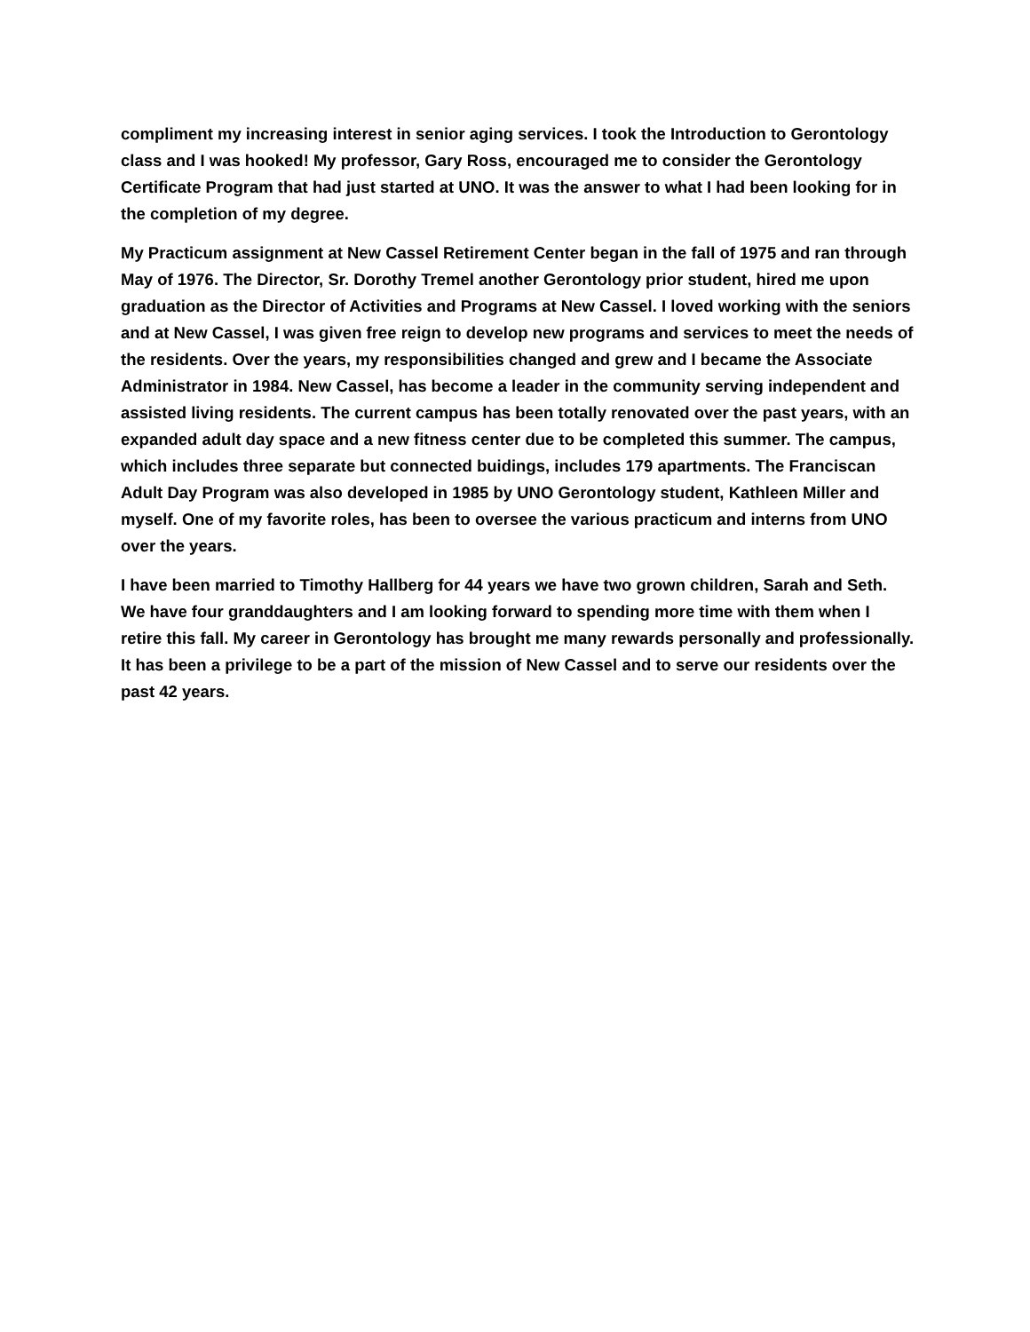compliment my increasing interest in senior aging services. I took the Introduction to Gerontology class and I was hooked! My professor, Gary Ross, encouraged me to consider the Gerontology Certificate Program that had just started at UNO. It was the answer to what I had been looking for in the completion of my degree.
My Practicum assignment at New Cassel Retirement Center began in the fall of 1975 and ran through May of 1976. The Director, Sr. Dorothy Tremel another Gerontology prior student, hired me upon graduation as the Director of Activities and Programs at New Cassel. I loved working with the seniors and at New Cassel, I was given free reign to develop new programs and services to meet the needs of the residents. Over the years, my responsibilities changed and grew and I became the Associate Administrator in 1984. New Cassel, has become a leader in the community serving independent and assisted living residents. The current campus has been totally renovated over the past years, with an expanded adult day space and a new fitness center due to be completed this summer. The campus, which includes three separate but connected buidings, includes 179 apartments. The Franciscan Adult Day Program was also developed in 1985 by UNO Gerontology student, Kathleen Miller and myself. One of my favorite roles, has been to oversee the various practicum and interns from UNO over the years.
I have been married to Timothy Hallberg for 44 years we have two grown children, Sarah and Seth. We have four granddaughters and I am looking forward to spending more time with them when I retire this fall. My career in Gerontology has brought me many rewards personally and professionally. It has been a privilege to be a part of the mission of New Cassel and to serve our residents over the past 42 years.